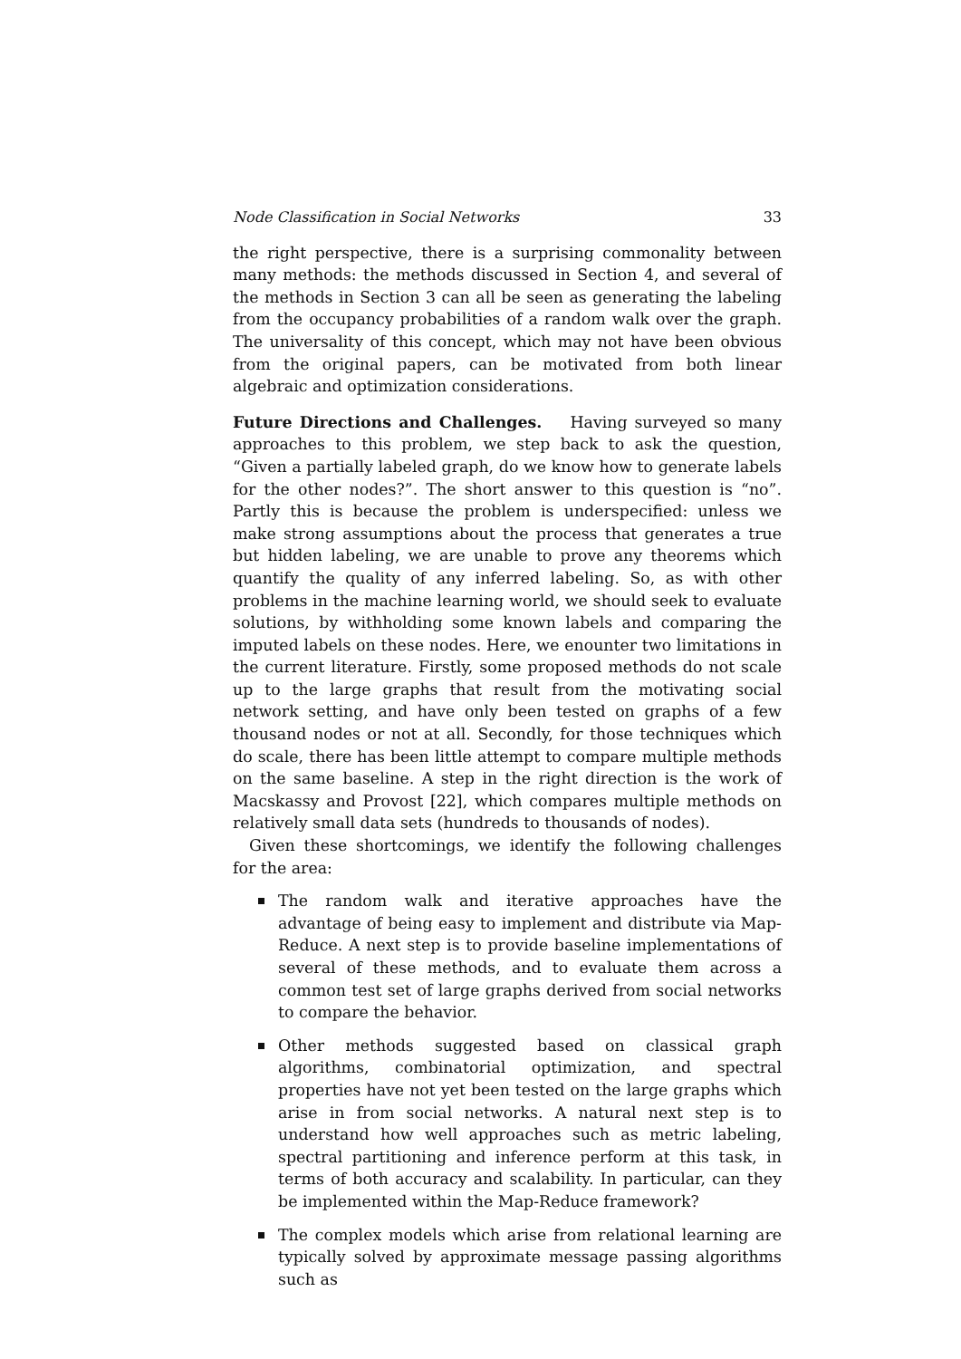Node Classification in Social Networks 33
the right perspective, there is a surprising commonality between many methods: the methods discussed in Section 4, and several of the methods in Section 3 can all be seen as generating the labeling from the occupancy probabilities of a random walk over the graph. The universality of this concept, which may not have been obvious from the original papers, can be motivated from both linear algebraic and optimization considerations.
Future Directions and Challenges. Having surveyed so many approaches to this problem, we step back to ask the question, “Given a partially labeled graph, do we know how to generate labels for the other nodes?”. The short answer to this question is “no”. Partly this is because the problem is underspecified: unless we make strong assumptions about the process that generates a true but hidden labeling, we are unable to prove any theorems which quantify the quality of any inferred labeling. So, as with other problems in the machine learning world, we should seek to evaluate solutions, by withholding some known labels and comparing the imputed labels on these nodes. Here, we enounter two limitations in the current literature. Firstly, some proposed methods do not scale up to the large graphs that result from the motivating social network setting, and have only been tested on graphs of a few thousand nodes or not at all. Secondly, for those techniques which do scale, there has been little attempt to compare multiple methods on the same baseline. A step in the right direction is the work of Macskassy and Provost [22], which compares multiple methods on relatively small data sets (hundreds to thousands of nodes).
Given these shortcomings, we identify the following challenges for the area:
The random walk and iterative approaches have the advantage of being easy to implement and distribute via Map-Reduce. A next step is to provide baseline implementations of several of these methods, and to evaluate them across a common test set of large graphs derived from social networks to compare the behavior.
Other methods suggested based on classical graph algorithms, combinatorial optimization, and spectral properties have not yet been tested on the large graphs which arise in from social networks. A natural next step is to understand how well approaches such as metric labeling, spectral partitioning and inference perform at this task, in terms of both accuracy and scalability. In particular, can they be implemented within the Map-Reduce framework?
The complex models which arise from relational learning are typically solved by approximate message passing algorithms such as